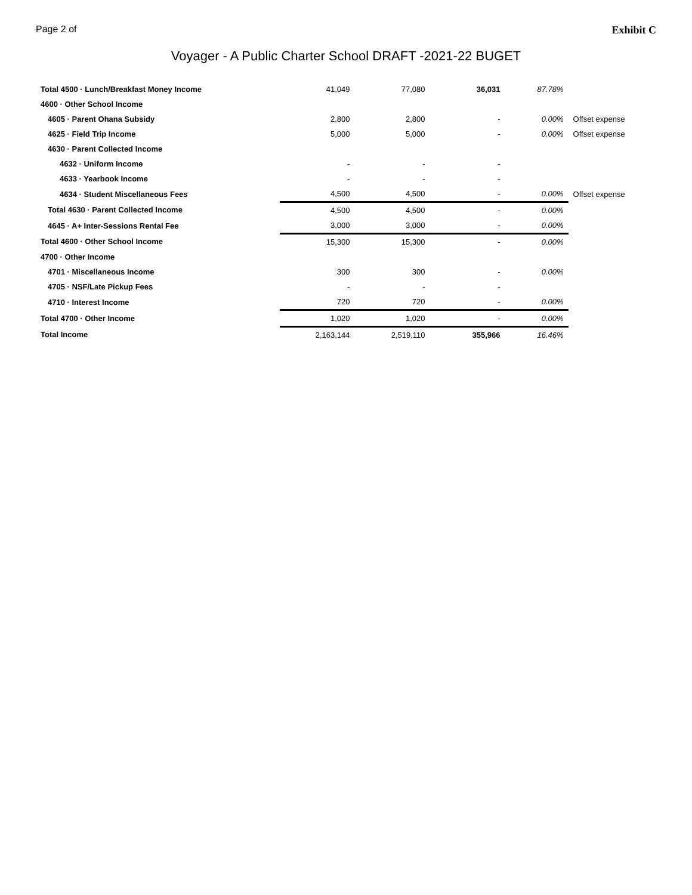Page 2 of Exhibit C
Voyager - A Public Charter School DRAFT -2021-22 BUGET
| Total 4500 · Lunch/Breakfast Money Income | 41,049 | 77,080 | 36,031 | 87.78% | |
| 4600 · Other School Income | | | | | |
| 4605 · Parent Ohana Subsidy | 2,800 | 2,800 | - | 0.00% | Offset expense |
| 4625 · Field Trip Income | 5,000 | 5,000 | - | 0.00% | Offset expense |
| 4630 · Parent Collected Income | | | | | |
| 4632 · Uniform Income | - | - | - | | |
| 4633 · Yearbook Income | - | - | - | | |
| 4634 · Student Miscellaneous Fees | 4,500 | 4,500 | - | 0.00% | Offset expense |
| Total 4630 · Parent Collected Income | 4,500 | 4,500 | - | 0.00% | |
| 4645 · A+ Inter-Sessions Rental Fee | 3,000 | 3,000 | - | 0.00% | |
| Total 4600 · Other School Income | 15,300 | 15,300 | - | 0.00% | |
| 4700 · Other Income | | | | | |
| 4701 · Miscellaneous Income | 300 | 300 | - | 0.00% | |
| 4705 · NSF/Late Pickup Fees | - | - | - | | |
| 4710 · Interest Income | 720 | 720 | - | 0.00% | |
| Total 4700 · Other Income | 1,020 | 1,020 | - | 0.00% | |
| Total Income | 2,163,144 | 2,519,110 | 355,966 | 16.46% | |